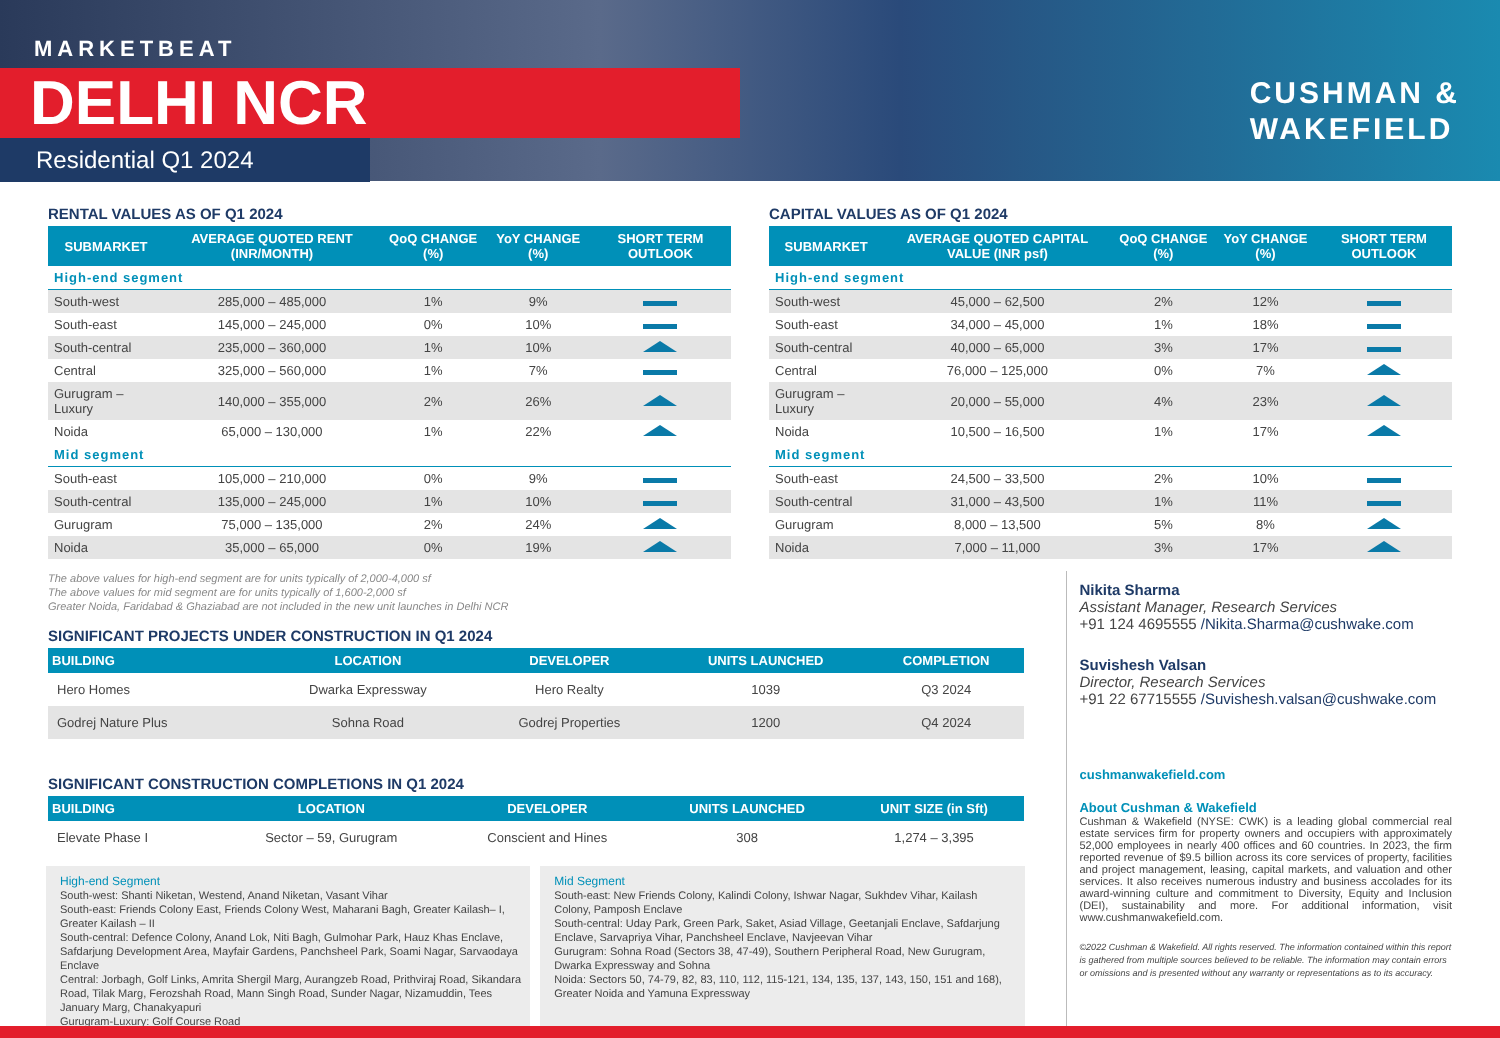MARKETBEAT
DELHI NCR
Residential Q1 2024
CUSHMAN &
WAKEFIELD
RENTAL VALUES AS OF Q1 2024
| SUBMARKET | AVERAGE QUOTED RENT (INR/MONTH) | QoQ CHANGE (%) | YoY CHANGE (%) | SHORT TERM OUTLOOK |
| --- | --- | --- | --- | --- |
| High-end segment | | | | |
| South-west | 285,000 – 485,000 | 1% | 9% | |
| South-east | 145,000 – 245,000 | 0% | 10% | |
| South-central | 235,000 – 360,000 | 1% | 10% | |
| Central | 325,000 – 560,000 | 1% | 7% | |
| Gurugram – Luxury | 140,000 – 355,000 | 2% | 26% | |
| Noida | 65,000 – 130,000 | 1% | 22% | |
| Mid segment | | | | |
| South-east | 105,000 – 210,000 | 0% | 9% | |
| South-central | 135,000 – 245,000 | 1% | 10% | |
| Gurugram | 75,000 – 135,000 | 2% | 24% | |
| Noida | 35,000 – 65,000 | 0% | 19% | |
CAPITAL VALUES AS OF Q1 2024
| SUBMARKET | AVERAGE QUOTED CAPITAL VALUE (INR psf) | QoQ CHANGE (%) | YoY CHANGE (%) | SHORT TERM OUTLOOK |
| --- | --- | --- | --- | --- |
| High-end segment | | | | |
| South-west | 45,000 – 62,500 | 2% | 12% | |
| South-east | 34,000 – 45,000 | 1% | 18% | |
| South-central | 40,000 – 65,000 | 3% | 17% | |
| Central | 76,000 – 125,000 | 0% | 7% | |
| Gurugram – Luxury | 20,000 – 55,000 | 4% | 23% | |
| Noida | 10,500 – 16,500 | 1% | 17% | |
| Mid segment | | | | |
| South-east | 24,500 – 33,500 | 2% | 10% | |
| South-central | 31,000 – 43,500 | 1% | 11% | |
| Gurugram | 8,000 – 13,500 | 5% | 8% | |
| Noida | 7,000 – 11,000 | 3% | 17% | |
The above values for high-end segment are for units typically of 2,000-4,000 sf
The above values for mid segment are for units typically of 1,600-2,000 sf
Greater Noida, Faridabad & Ghaziabad are not included in the new unit launches in Delhi NCR
SIGNIFICANT PROJECTS UNDER CONSTRUCTION IN Q1 2024
| BUILDING | LOCATION | DEVELOPER | UNITS LAUNCHED | COMPLETION |
| --- | --- | --- | --- | --- |
| Hero Homes | Dwarka Expressway | Hero Realty | 1039 | Q3 2024 |
| Godrej Nature Plus | Sohna Road | Godrej Properties | 1200 | Q4 2024 |
SIGNIFICANT CONSTRUCTION COMPLETIONS IN Q1 2024
| BUILDING | LOCATION | DEVELOPER | UNITS LAUNCHED | UNIT SIZE (in Sft) |
| --- | --- | --- | --- | --- |
| Elevate Phase I | Sector – 59, Gurugram | Conscient and Hines | 308 | 1,274 – 3,395 |
High-end Segment
South-west: Shanti Niketan, Westend, Anand Niketan, Vasant Vihar
South-east: Friends Colony East, Friends Colony West, Maharani Bagh, Greater Kailash– I, Greater Kailash – II
South-central: Defence Colony, Anand Lok, Niti Bagh, Gulmohar Park, Hauz Khas Enclave, Safdarjung Development Area, Mayfair Gardens, Panchsheel Park, Soami Nagar, Sarvaodaya Enclave
Central: Jorbagh, Golf Links, Amrita Shergil Marg, Aurangzeb Road, Prithviraj Road, Sikandara Road, Tilak Marg, Ferozshah Road, Mann Singh Road, Sunder Nagar, Nizamuddin, Tees January Marg, Chanakyapuri
Gurugram-Luxury: Golf Course Road
Mid Segment
South-east: New Friends Colony, Kalindi Colony, Ishwar Nagar, Sukhdev Vihar, Kailash Colony, Pamposh Enclave
South-central: Uday Park, Green Park, Saket, Asiad Village, Geetanjali Enclave, Safdarjung Enclave, Sarvapriya Vihar, Panchsheel Enclave, Navjeevan Vihar
Gurugram: Sohna Road (Sectors 38, 47-49), Southern Peripheral Road, New Gurugram, Dwarka Expressway and Sohna
Noida: Sectors 50, 74-79, 82, 83, 110, 112, 115-121, 134, 135, 137, 143, 150, 151 and 168), Greater Noida and Yamuna Expressway
Nikita Sharma
Assistant Manager, Research Services
+91 124 4695555 /Nikita.Sharma@cushwake.com
Suvishesh Valsan
Director, Research Services
+91 22 67715555 /Suvishesh.valsan@cushwake.com
cushmanwakefield.com
About Cushman & Wakefield
Cushman & Wakefield (NYSE: CWK) is a leading global commercial real estate services firm for property owners and occupiers with approximately 52,000 employees in nearly 400 offices and 60 countries. In 2023, the firm reported revenue of $9.5 billion across its core services of property, facilities and project management, leasing, capital markets, and valuation and other services. It also receives numerous industry and business accolades for its award-winning culture and commitment to Diversity, Equity and Inclusion (DEI), sustainability and more. For additional information, visit www.cushmanwakefield.com.
©2022 Cushman & Wakefield. All rights reserved. The information contained within this report is gathered from multiple sources believed to be reliable. The information may contain errors or omissions and is presented without any warranty or representations as to its accuracy.